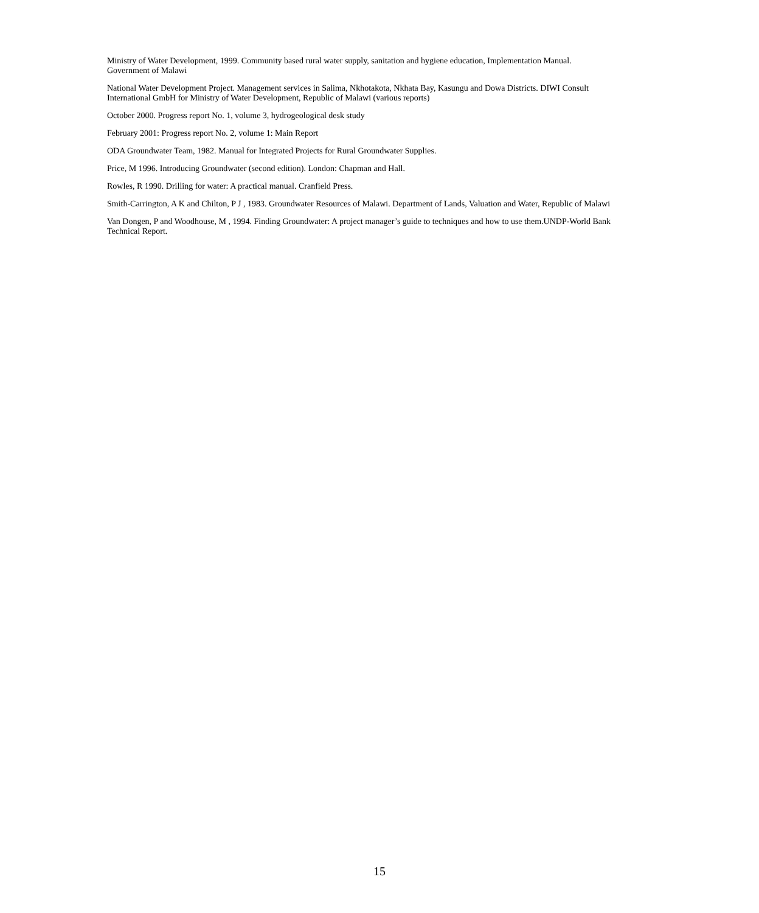Ministry of Water Development, 1999. Community based rural water supply, sanitation and hygiene education, Implementation Manual. Government of Malawi
National Water Development Project. Management services in Salima, Nkhotakota, Nkhata Bay, Kasungu and Dowa Districts. DIWI Consult International GmbH for Ministry of Water Development, Republic of Malawi (various reports)
October 2000. Progress report No. 1, volume 3, hydrogeological desk study
February 2001: Progress report No. 2, volume 1: Main Report
ODA Groundwater Team, 1982. Manual for Integrated Projects for Rural Groundwater Supplies.
Price, M 1996. Introducing Groundwater (second edition). London: Chapman and Hall.
Rowles, R 1990. Drilling for water: A practical manual. Cranfield Press.
Smith-Carrington, A K and Chilton, P J , 1983. Groundwater Resources of Malawi. Department of Lands, Valuation and Water, Republic of Malawi
Van Dongen, P and Woodhouse, M , 1994. Finding Groundwater: A project manager’s guide to techniques and how to use them.UNDP-World Bank Technical Report.
15